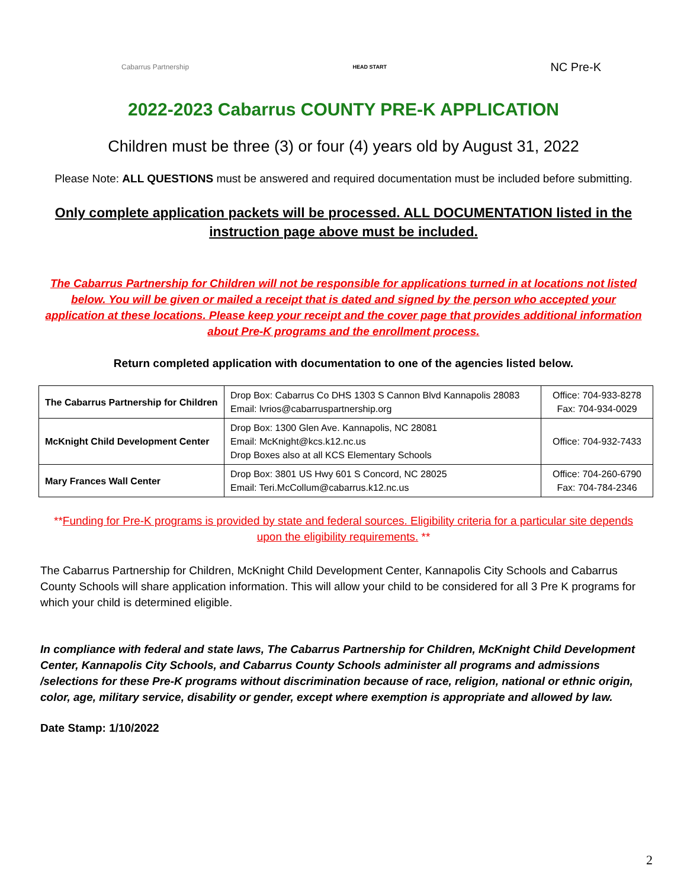Cabarrus Partnership HEAD START NC Pre-K
2022-2023 Cabarrus COUNTY PRE-K APPLICATION
Children must be three (3) or four (4) years old by August 31, 2022
Please Note: ALL QUESTIONS must be answered and required documentation must be included before submitting.
Only complete application packets will be processed. ALL DOCUMENTATION listed in the instruction page above must be included.
The Cabarrus Partnership for Children will not be responsible for applications turned in at locations not listed below. You will be given or mailed a receipt that is dated and signed by the person who accepted your application at these locations. Please keep your receipt and the cover page that provides additional information about Pre-K programs and the enrollment process.
Return completed application with documentation to one of the agencies listed below.
| The Cabarrus Partnership for Children | Drop Box: Cabarrus Co DHS 1303 S Cannon Blvd Kannapolis 28083 Email: lvrios@cabarruspartnership.org | Office: 704-933-8278 Fax: 704-934-0029 |
| McKnight Child Development Center | Drop Box: 1300 Glen Ave. Kannapolis, NC 28081 Email: McKnight@kcs.k12.nc.us Drop Boxes also at all KCS Elementary Schools | Office: 704-932-7433 |
| Mary Frances Wall Center | Drop Box: 3801 US Hwy 601 S Concord, NC 28025 Email: Teri.McCollum@cabarrus.k12.nc.us | Office: 704-260-6790 Fax: 704-784-2346 |
**Funding for Pre-K programs is provided by state and federal sources. Eligibility criteria for a particular site depends upon the eligibility requirements. **
The Cabarrus Partnership for Children, McKnight Child Development Center, Kannapolis City Schools and Cabarrus County Schools will share application information. This will allow your child to be considered for all 3 Pre K programs for which your child is determined eligible.
In compliance with federal and state laws, The Cabarrus Partnership for Children, McKnight Child Development Center, Kannapolis City Schools, and Cabarrus County Schools administer all programs and admissions /selections for these Pre-K programs without discrimination because of race, religion, national or ethnic origin, color, age, military service, disability or gender, except where exemption is appropriate and allowed by law.
Date Stamp: 1/10/2022
2